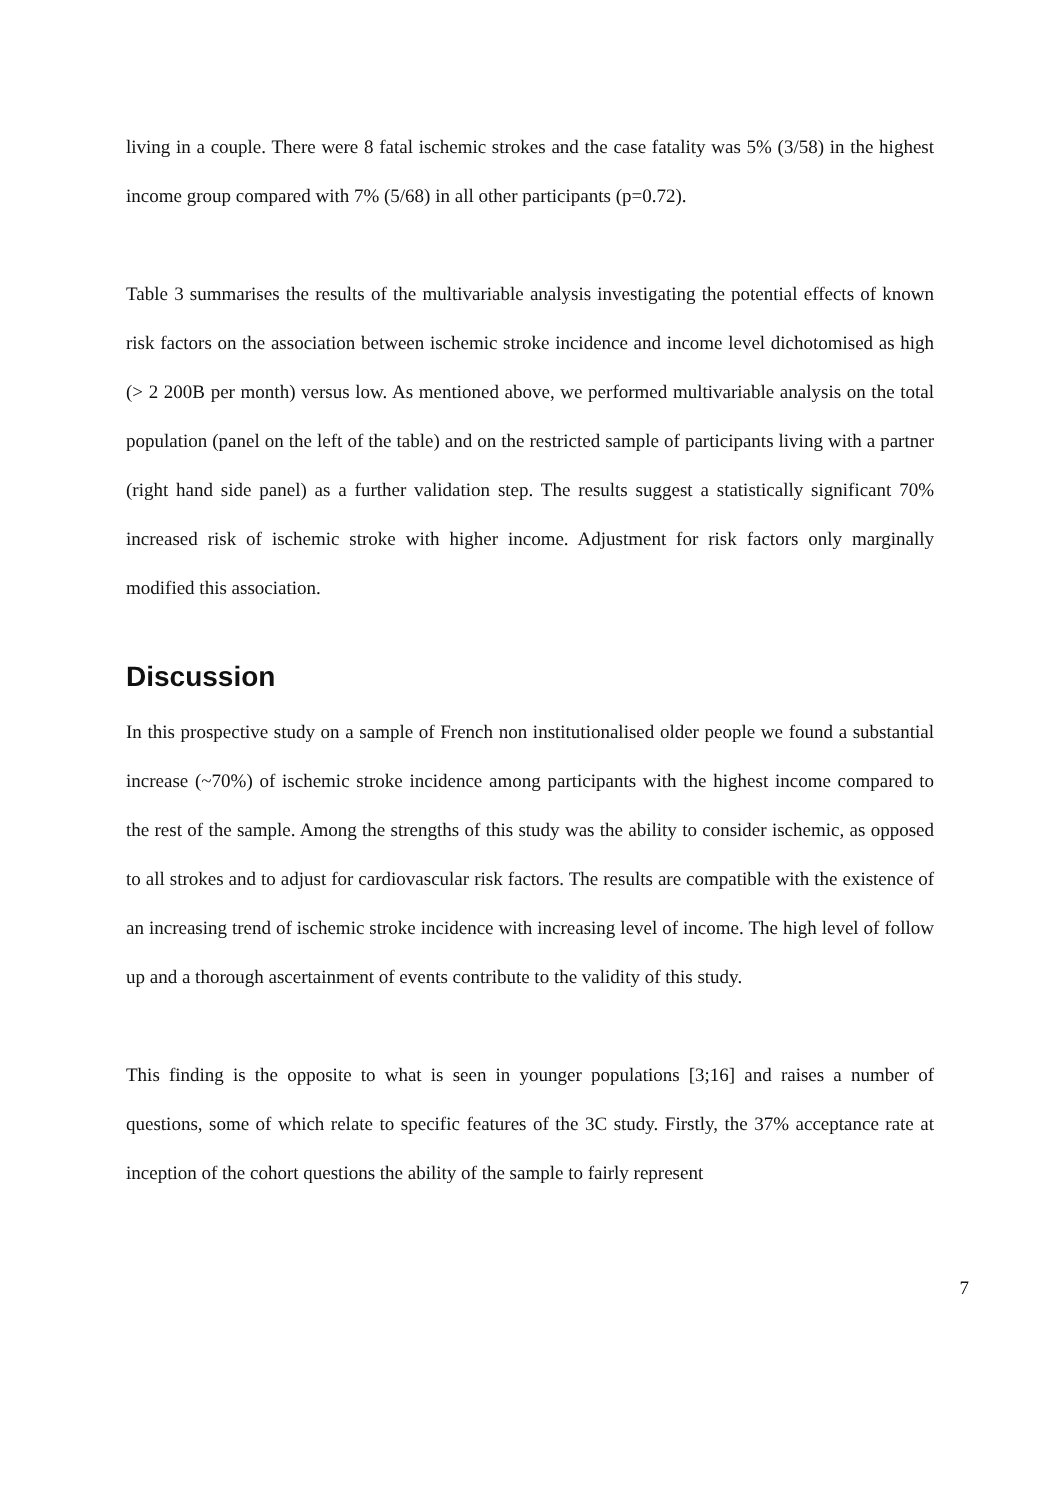living in a couple. There were 8 fatal ischemic strokes and the case fatality was 5% (3/58) in the highest income group compared with 7% (5/68) in all other participants (p=0.72).
Table 3 summarises the results of the multivariable analysis investigating the potential effects of known risk factors on the association between ischemic stroke incidence and income level dichotomised as high (> 2 200B per month) versus low. As mentioned above, we performed multivariable analysis on the total population (panel on the left of the table) and on the restricted sample of participants living with a partner (right hand side panel) as a further validation step. The results suggest a statistically significant 70% increased risk of ischemic stroke with higher income. Adjustment for risk factors only marginally modified this association.
Discussion
In this prospective study on a sample of French non institutionalised older people we found a substantial increase (~70%) of ischemic stroke incidence among participants with the highest income compared to the rest of the sample. Among the strengths of this study was the ability to consider ischemic, as opposed to all strokes and to adjust for cardiovascular risk factors. The results are compatible with the existence of an increasing trend of ischemic stroke incidence with increasing level of income. The high level of follow up and a thorough ascertainment of events contribute to the validity of this study.
This finding is the opposite to what is seen in younger populations [3;16] and raises a number of questions, some of which relate to specific features of the 3C study. Firstly, the 37% acceptance rate at inception of the cohort questions the ability of the sample to fairly represent
7